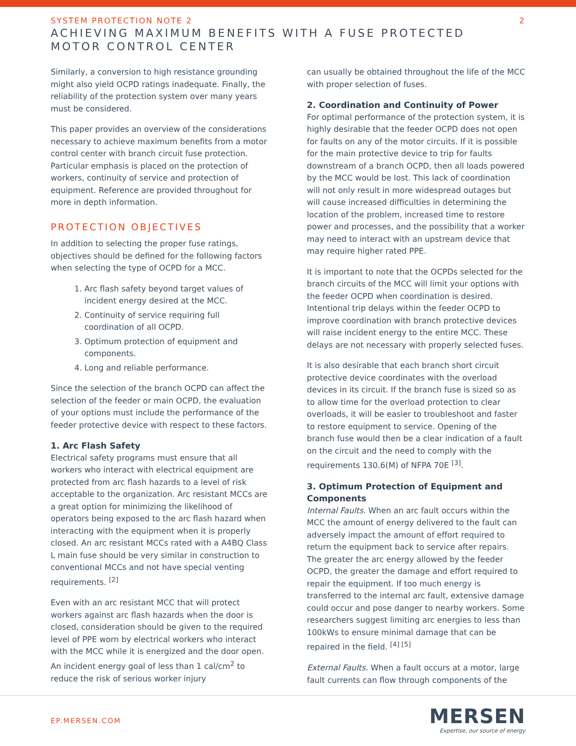SYSTEM PROTECTION NOTE 2 2
ACHIEVING MAXIMUM BENEFITS WITH A FUSE PROTECTED
MOTOR CONTROL CENTER
Similarly, a conversion to high resistance grounding might also yield OCPD ratings inadequate. Finally, the reliability of the protection system over many years must be considered.
This paper provides an overview of the considerations necessary to achieve maximum benefits from a motor control center with branch circuit fuse protection. Particular emphasis is placed on the protection of workers, continuity of service and protection of equipment. Reference are provided throughout for more in depth information.
PROTECTION OBJECTIVES
In addition to selecting the proper fuse ratings, objectives should be defined for the following factors when selecting the type of OCPD for a MCC.
1. Arc flash safety beyond target values of incident energy desired at the MCC.
2. Continuity of service requiring full coordination of all OCPD.
3. Optimum protection of equipment and components.
4. Long and reliable performance.
Since the selection of the branch OCPD can affect the selection of the feeder or main OCPD, the evaluation of your options must include the performance of the feeder protective device with respect to these factors.
1. Arc Flash Safety
Electrical safety programs must ensure that all workers who interact with electrical equipment are protected from arc flash hazards to a level of risk acceptable to the organization. Arc resistant MCCs are a great option for minimizing the likelihood of operators being exposed to the arc flash hazard when interacting with the equipment when it is properly closed. An arc resistant MCCs rated with a A4BQ Class L main fuse should be very similar in construction to conventional MCCs and not have special venting requirements. <sup>[2]</sup>
Even with an arc resistant MCC that will protect workers against arc flash hazards when the door is closed, consideration should be given to the required level of PPE worn by electrical workers who interact with the MCC while it is energized and the door open. An incident energy goal of less than 1 cal/cm<sup>2</sup> to reduce the risk of serious worker injury
can usually be obtained throughout the life of the MCC with proper selection of fuses.
2. Coordination and Continuity of Power
For optimal performance of the protection system, it is highly desirable that the feeder OCPD does not open for faults on any of the motor circuits. If it is possible for the main protective device to trip for faults downstream of a branch OCPD, then all loads powered by the MCC would be lost. This lack of coordination will not only result in more widespread outages but will cause increased difficulties in determining the location of the problem, increased time to restore power and processes, and the possibility that a worker may need to interact with an upstream device that may require higher rated PPE.
It is important to note that the OCPDs selected for the branch circuits of the MCC will limit your options with the feeder OCPD when coordination is desired. Intentional trip delays within the feeder OCPD to improve coordination with branch protective devices will raise incident energy to the entire MCC. These delays are not necessary with properly selected fuses.
It is also desirable that each branch short circuit protective device coordinates with the overload devices in its circuit. If the branch fuse is sized so as to allow time for the overload protection to clear overloads, it will be easier to troubleshoot and faster to restore equipment to service. Opening of the branch fuse would then be a clear indication of a fault on the circuit and the need to comply with the requirements 130.6(M) of NFPA 70E <sup>[3]</sup>.
3. Optimum Protection of Equipment and Components
Internal Faults. When an arc fault occurs within the MCC the amount of energy delivered to the fault can adversely impact the amount of effort required to return the equipment back to service after repairs. The greater the arc energy allowed by the feeder OCPD, the greater the damage and effort required to repair the equipment. If too much energy is transferred to the internal arc fault, extensive damage could occur and pose danger to nearby workers. Some researchers suggest limiting arc energies to less than 100kWs to ensure minimal damage that can be repaired in the field. <sup>[4] [5]</sup>
External Faults. When a fault occurs at a motor, large fault currents can flow through components of the
EP.MERSEN.COM
MERSEN
Expertise, our source of energy